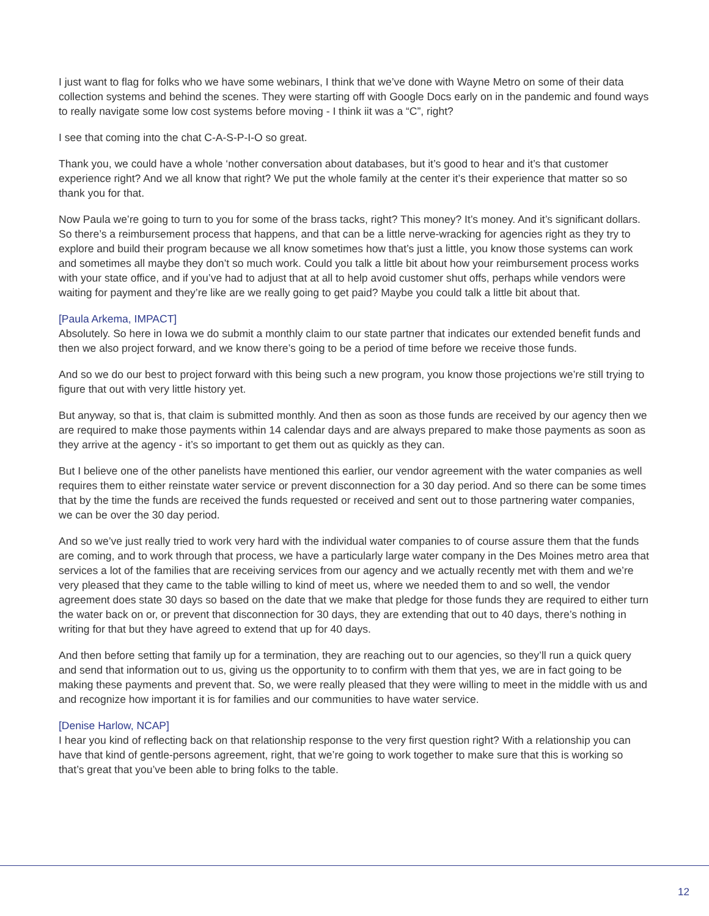I just want to flag for folks who we have some webinars, I think that we’ve done with Wayne Metro on some of their data collection systems and behind the scenes. They were starting off with Google Docs early on in the pandemic and found ways to really navigate some low cost systems before moving - I think iit was a “C”, right?
I see that coming into the chat C-A-S-P-I-O so great.
Thank you, we could have a whole ‘nother conversation about databases, but it’s good to hear and it’s that customer experience right? And we all know that right? We put the whole family at the center it’s their experience that matter so so thank you for that.
Now Paula we’re going to turn to you for some of the brass tacks, right? This money? It’s money. And it’s significant dollars. So there’s a reimbursement process that happens, and that can be a little nerve-wracking for agencies right as they try to explore and build their program because we all know sometimes how that’s just a little, you know those systems can work and sometimes all maybe they don’t so much work. Could you talk a little bit about how your reimbursement process works with your state office, and if you’ve had to adjust that at all to help avoid customer shut offs, perhaps while vendors were waiting for payment and they’re like are we really going to get paid? Maybe you could talk a little bit about that.
[Paula Arkema, IMPACT]
Absolutely. So here in Iowa we do submit a monthly claim to our state partner that indicates our extended benefit funds and then we also project forward, and we know there’s going to be a period of time before we receive those funds.
And so we do our best to project forward with this being such a new program, you know those projections we’re still trying to figure that out with very little history yet.
But anyway, so that is, that claim is submitted monthly. And then as soon as those funds are received by our agency then we are required to make those payments within 14 calendar days and are always prepared to make those payments as soon as they arrive at the agency - it’s so important to get them out as quickly as they can.
But I believe one of the other panelists have mentioned this earlier, our vendor agreement with the water companies as well requires them to either reinstate water service or prevent disconnection for a 30 day period. And so there can be some times that by the time the funds are received the funds requested or received and sent out to those partnering water companies, we can be over the 30 day period.
And so we’ve just really tried to work very hard with the individual water companies to of course assure them that the funds are coming, and to work through that process, we have a particularly large water company in the Des Moines metro area that services a lot of the families that are receiving services from our agency and we actually recently met with them and we’re very pleased that they came to the table willing to kind of meet us, where we needed them to and so well, the vendor agreement does state 30 days so based on the date that we make that pledge for those funds they are required to either turn the water back on or, or prevent that disconnection for 30 days, they are extending that out to 40 days, there’s nothing in writing for that but they have agreed to extend that up for 40 days.
And then before setting that family up for a termination, they are reaching out to our agencies, so they’ll run a quick query and send that information out to us, giving us the opportunity to to confirm with them that yes, we are in fact going to be making these payments and prevent that. So, we were really pleased that they were willing to meet in the middle with us and and recognize how important it is for families and our communities to have water service.
[Denise Harlow, NCAP]
I hear you kind of reflecting back on that relationship response to the very first question right? With a relationship you can have that kind of gentle-persons agreement, right, that we’re going to work together to make sure that this is working so that’s great that you’ve been able to bring folks to the table.
12